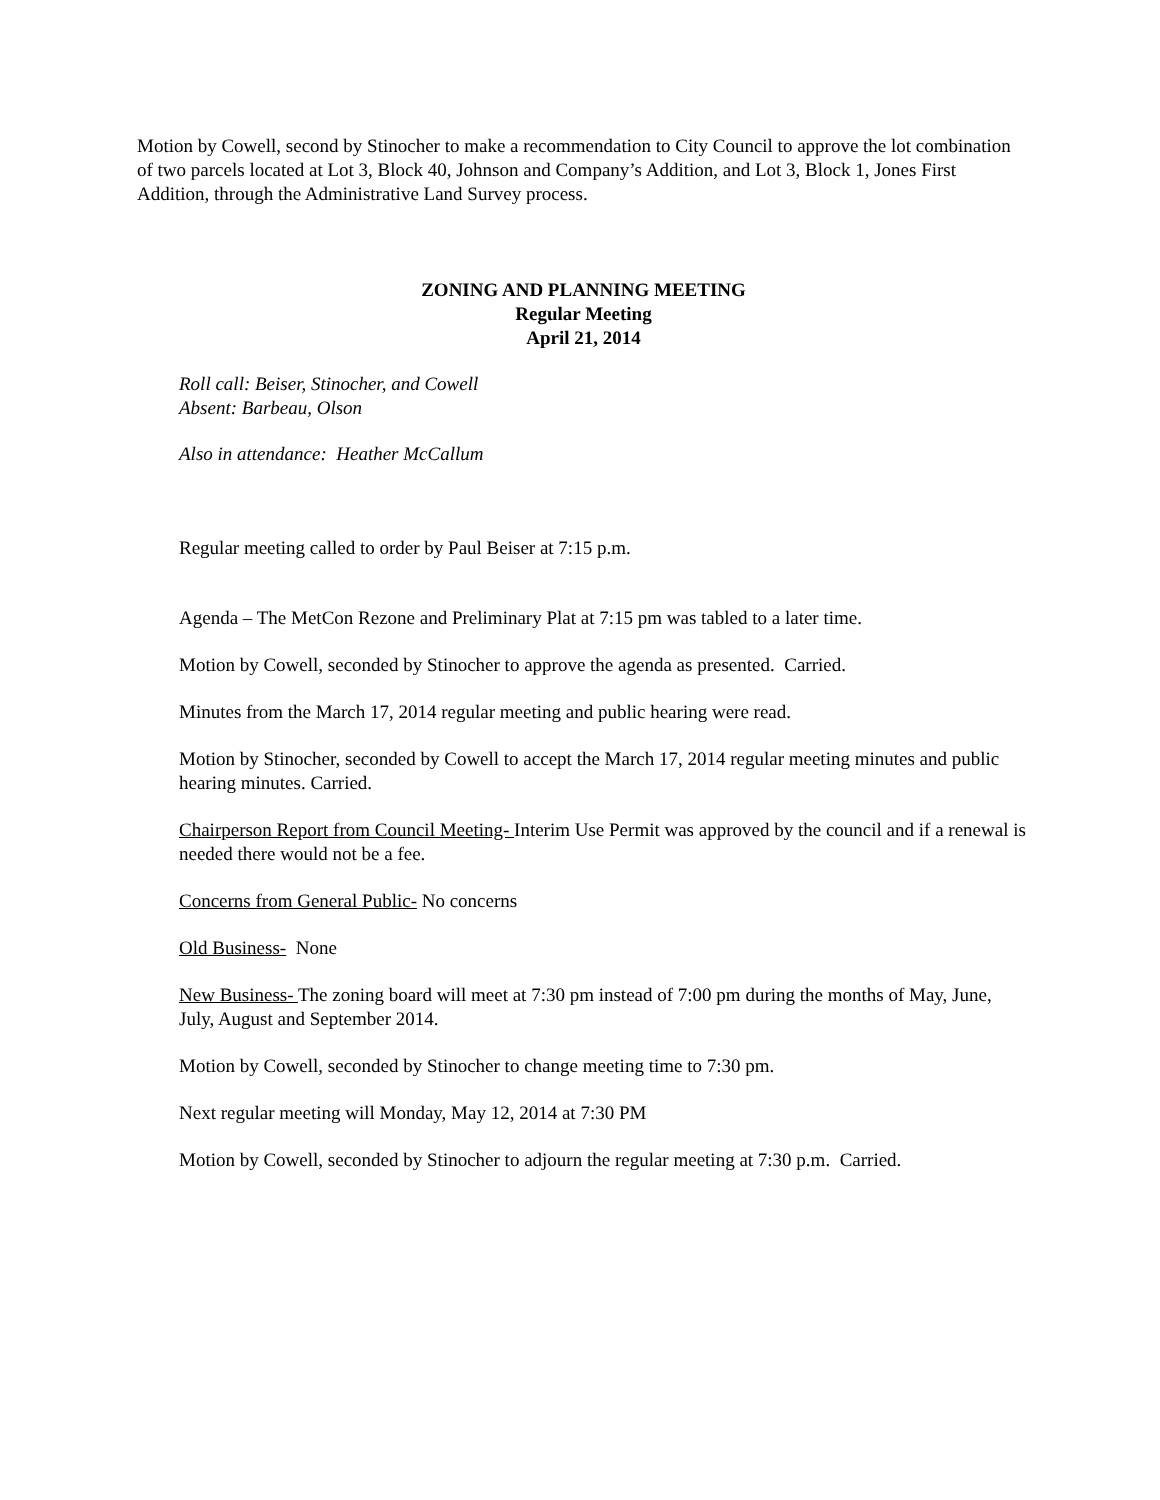Motion by Cowell, second by Stinocher to make a recommendation to City Council to approve the lot combination of two parcels located at Lot 3, Block 40, Johnson and Company’s Addition, and Lot 3, Block 1, Jones First Addition, through the Administrative Land Survey process.
ZONING AND PLANNING MEETING
Regular Meeting
April 21, 2014
Roll call: Beiser, Stinocher, and Cowell
Absent: Barbeau, Olson
Also in attendance: Heather McCallum
Regular meeting called to order by Paul Beiser at 7:15 p.m.
Agenda – The MetCon Rezone and Preliminary Plat at 7:15 pm was tabled to a later time.
Motion by Cowell, seconded by Stinocher to approve the agenda as presented. Carried.
Minutes from the March 17, 2014 regular meeting and public hearing were read.
Motion by Stinocher, seconded by Cowell to accept the March 17, 2014 regular meeting minutes and public hearing minutes. Carried.
Chairperson Report from Council Meeting- Interim Use Permit was approved by the council and if a renewal is needed there would not be a fee.
Concerns from General Public- No concerns
Old Business- None
New Business- The zoning board will meet at 7:30 pm instead of 7:00 pm during the months of May, June, July, August and September 2014.
Motion by Cowell, seconded by Stinocher to change meeting time to 7:30 pm.
Next regular meeting will Monday, May 12, 2014 at 7:30 PM
Motion by Cowell, seconded by Stinocher to adjourn the regular meeting at 7:30 p.m. Carried.